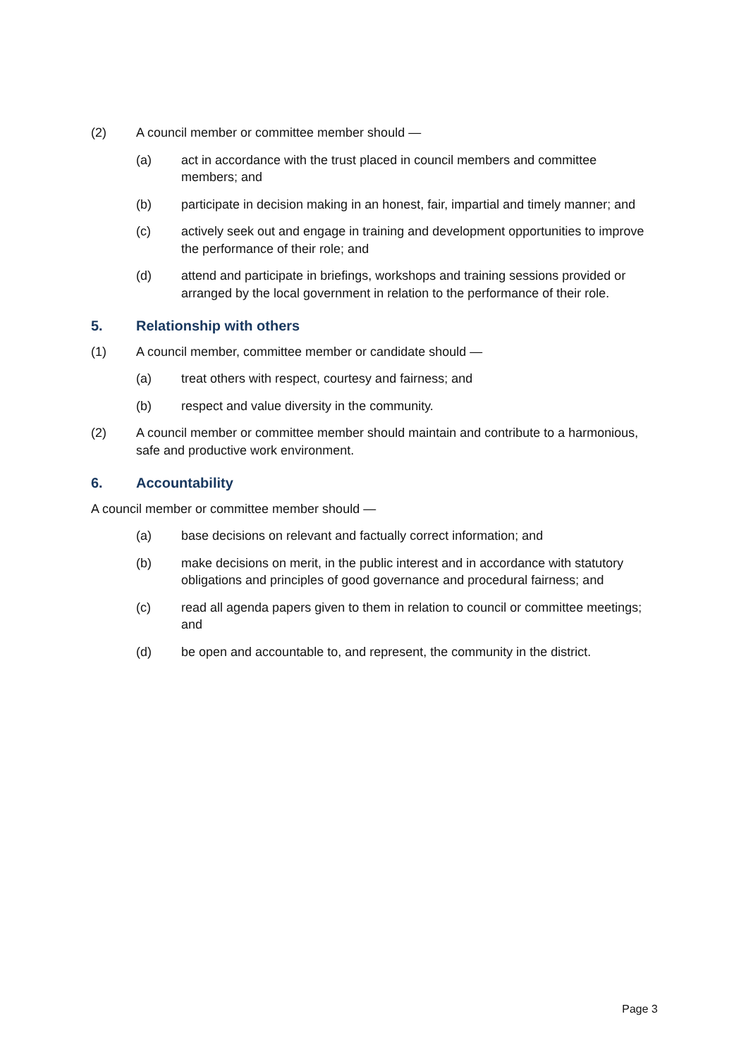(2) A council member or committee member should —
(a) act in accordance with the trust placed in council members and committee members; and
(b) participate in decision making in an honest, fair, impartial and timely manner; and
(c) actively seek out and engage in training and development opportunities to improve the performance of their role; and
(d) attend and participate in briefings, workshops and training sessions provided or arranged by the local government in relation to the performance of their role.
5. Relationship with others
(1) A council member, committee member or candidate should —
(a) treat others with respect, courtesy and fairness; and
(b) respect and value diversity in the community.
(2) A council member or committee member should maintain and contribute to a harmonious, safe and productive work environment.
6. Accountability
A council member or committee member should —
(a) base decisions on relevant and factually correct information; and
(b) make decisions on merit, in the public interest and in accordance with statutory obligations and principles of good governance and procedural fairness; and
(c) read all agenda papers given to them in relation to council or committee meetings; and
(d) be open and accountable to, and represent, the community in the district.
Page 3